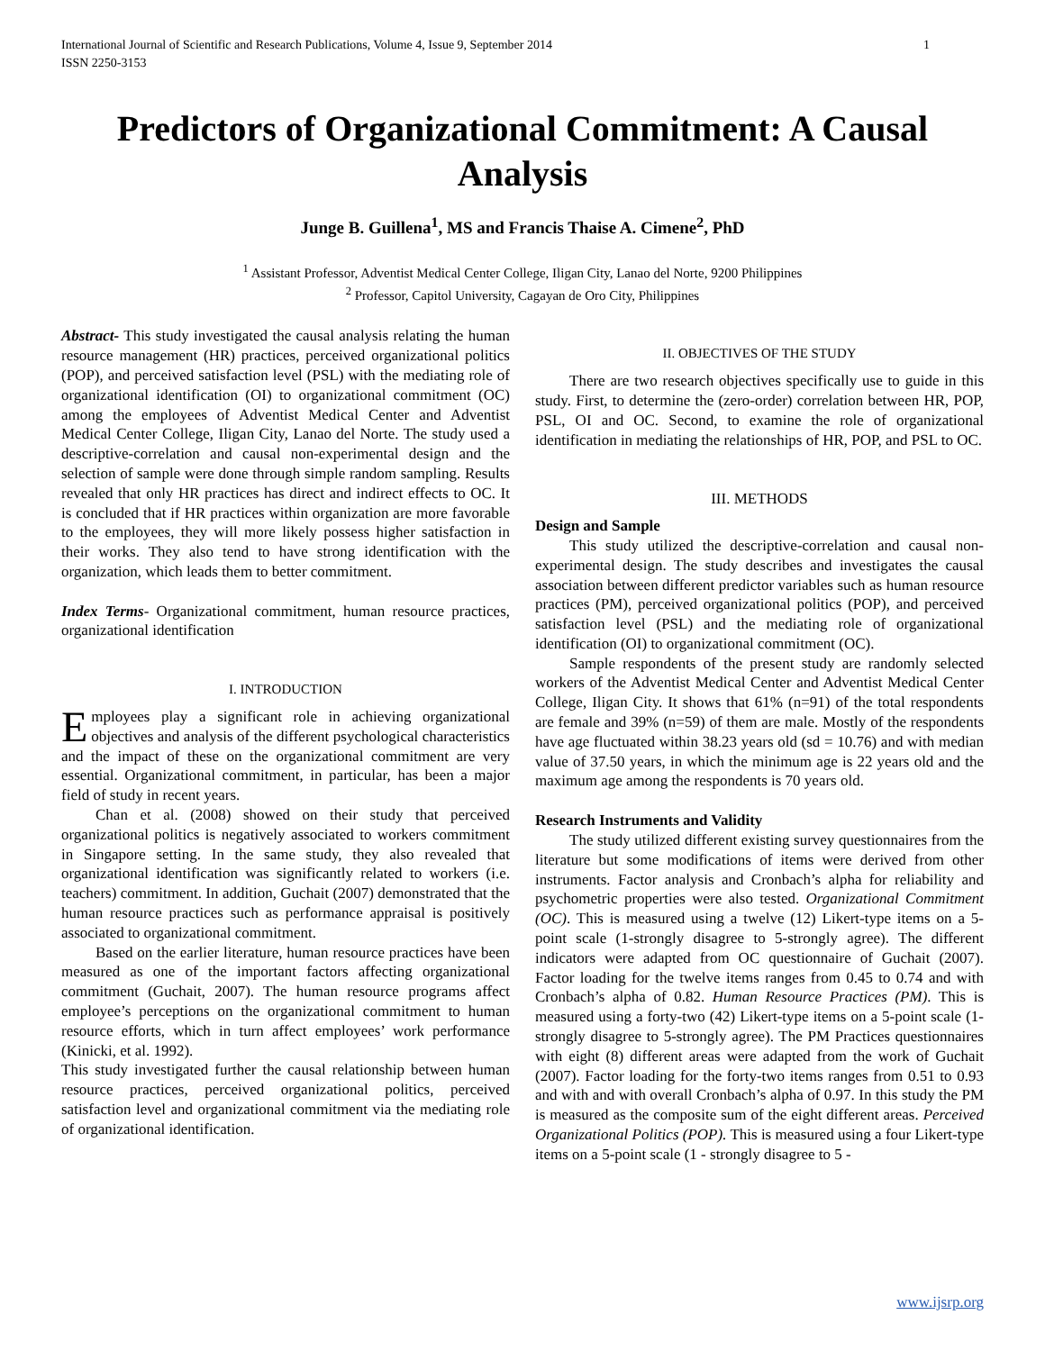International Journal of Scientific and Research Publications, Volume 4, Issue 9, September 2014
ISSN 2250-3153 1
Predictors of Organizational Commitment: A Causal Analysis
Junge B. Guillena<sup>1</sup>, MS and Francis Thaise A. Cimene<sup>2</sup>, PhD
<sup>1</sup> Assistant Professor, Adventist Medical Center College, Iligan City, Lanao del Norte, 9200 Philippines
<sup>2</sup> Professor, Capitol University, Cagayan de Oro City, Philippines
Abstract- This study investigated the causal analysis relating the human resource management (HR) practices, perceived organizational politics (POP), and perceived satisfaction level (PSL) with the mediating role of organizational identification (OI) to organizational commitment (OC) among the employees of Adventist Medical Center and Adventist Medical Center College, Iligan City, Lanao del Norte. The study used a descriptive-correlation and causal non-experimental design and the selection of sample were done through simple random sampling. Results revealed that only HR practices has direct and indirect effects to OC. It is concluded that if HR practices within organization are more favorable to the employees, they will more likely possess higher satisfaction in their works. They also tend to have strong identification with the organization, which leads them to better commitment.
Index Terms- Organizational commitment, human resource practices, organizational identification
I. INTRODUCTION
Employees play a significant role in achieving organizational objectives and analysis of the different psychological characteristics and the impact of these on the organizational commitment are very essential. Organizational commitment, in particular, has been a major field of study in recent years.
Chan et al. (2008) showed on their study that perceived organizational politics is negatively associated to workers commitment in Singapore setting. In the same study, they also revealed that organizational identification was significantly related to workers (i.e. teachers) commitment. In addition, Guchait (2007) demonstrated that the human resource practices such as performance appraisal is positively associated to organizational commitment.
Based on the earlier literature, human resource practices have been measured as one of the important factors affecting organizational commitment (Guchait, 2007). The human resource programs affect employee’s perceptions on the organizational commitment to human resource efforts, which in turn affect employees’ work performance (Kinicki, et al. 1992).
This study investigated further the causal relationship between human resource practices, perceived organizational politics, perceived satisfaction level and organizational commitment via the mediating role of organizational identification.
II. OBJECTIVES OF THE STUDY
There are two research objectives specifically use to guide in this study. First, to determine the (zero-order) correlation between HR, POP, PSL, OI and OC. Second, to examine the role of organizational identification in mediating the relationships of HR, POP, and PSL to OC.
III. METHODS
Design and Sample
This study utilized the descriptive-correlation and causal non-experimental design. The study describes and investigates the causal association between different predictor variables such as human resource practices (PM), perceived organizational politics (POP), and perceived satisfaction level (PSL) and the mediating role of organizational identification (OI) to organizational commitment (OC).
Sample respondents of the present study are randomly selected workers of the Adventist Medical Center and Adventist Medical Center College, Iligan City. It shows that 61% (n=91) of the total respondents are female and 39% (n=59) of them are male. Mostly of the respondents have age fluctuated within 38.23 years old (sd = 10.76) and with median value of 37.50 years, in which the minimum age is 22 years old and the maximum age among the respondents is 70 years old.
Research Instruments and Validity
The study utilized different existing survey questionnaires from the literature but some modifications of items were derived from other instruments. Factor analysis and Cronbach’s alpha for reliability and psychometric properties were also tested. Organizational Commitment (OC). This is measured using a twelve (12) Likert-type items on a 5-point scale (1-strongly disagree to 5-strongly agree). The different indicators were adapted from OC questionnaire of Guchait (2007). Factor loading for the twelve items ranges from 0.45 to 0.74 and with Cronbach’s alpha of 0.82. Human Resource Practices (PM). This is measured using a forty-two (42) Likert-type items on a 5-point scale (1-strongly disagree to 5-strongly agree). The PM Practices questionnaires with eight (8) different areas were adapted from the work of Guchait (2007). Factor loading for the forty-two items ranges from 0.51 to 0.93 and with and with overall Cronbach’s alpha of 0.97. In this study the PM is measured as the composite sum of the eight different areas. Perceived Organizational Politics (POP). This is measured using a four Likert-type items on a 5-point scale (1 - strongly disagree to 5 -
www.ijsrp.org